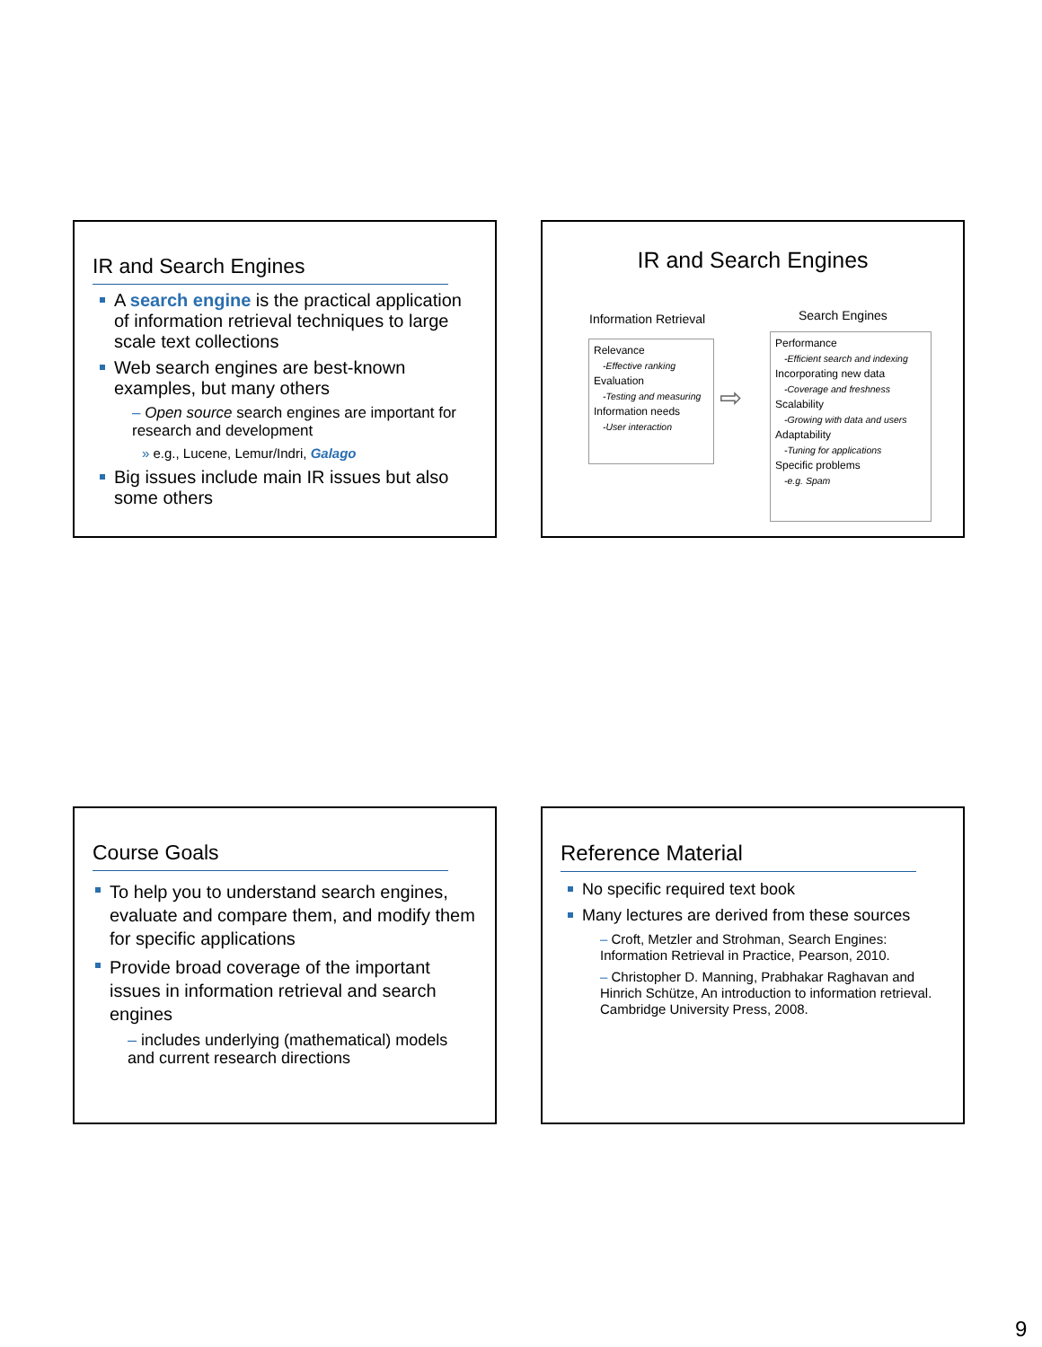IR and Search Engines
A search engine is the practical application of information retrieval techniques to large scale text collections
Web search engines are best-known examples, but many others
– Open source search engines are important for research and development
» e.g., Lucene, Lemur/Indri, Galago
Big issues include main IR issues but also some others
IR and Search Engines
Information Retrieval Search Engines
Relevance
-Effective ranking
Evaluation
-Testing and measuring
Information needs
-User interaction
⇨
Performance
-Efficient search and indexing
Incorporating new data
-Coverage and freshness
Scalability
-Growing with data and users
Adaptability
-Tuning for applications
Specific problems
-e.g. Spam
Course Goals
To help you to understand search engines, evaluate and compare them, and modify them for specific applications
Provide broad coverage of the important issues in information retrieval and search engines
– includes underlying (mathematical) models and current research directions
Reference Material
No specific required text book
Many lectures are derived from these sources
– Croft, Metzler and Strohman, Search Engines: Information Retrieval in Practice, Pearson, 2010.
– Christopher D. Manning, Prabhakar Raghavan and Hinrich Schütze, An introduction to information retrieval. Cambridge University Press, 2008.
9